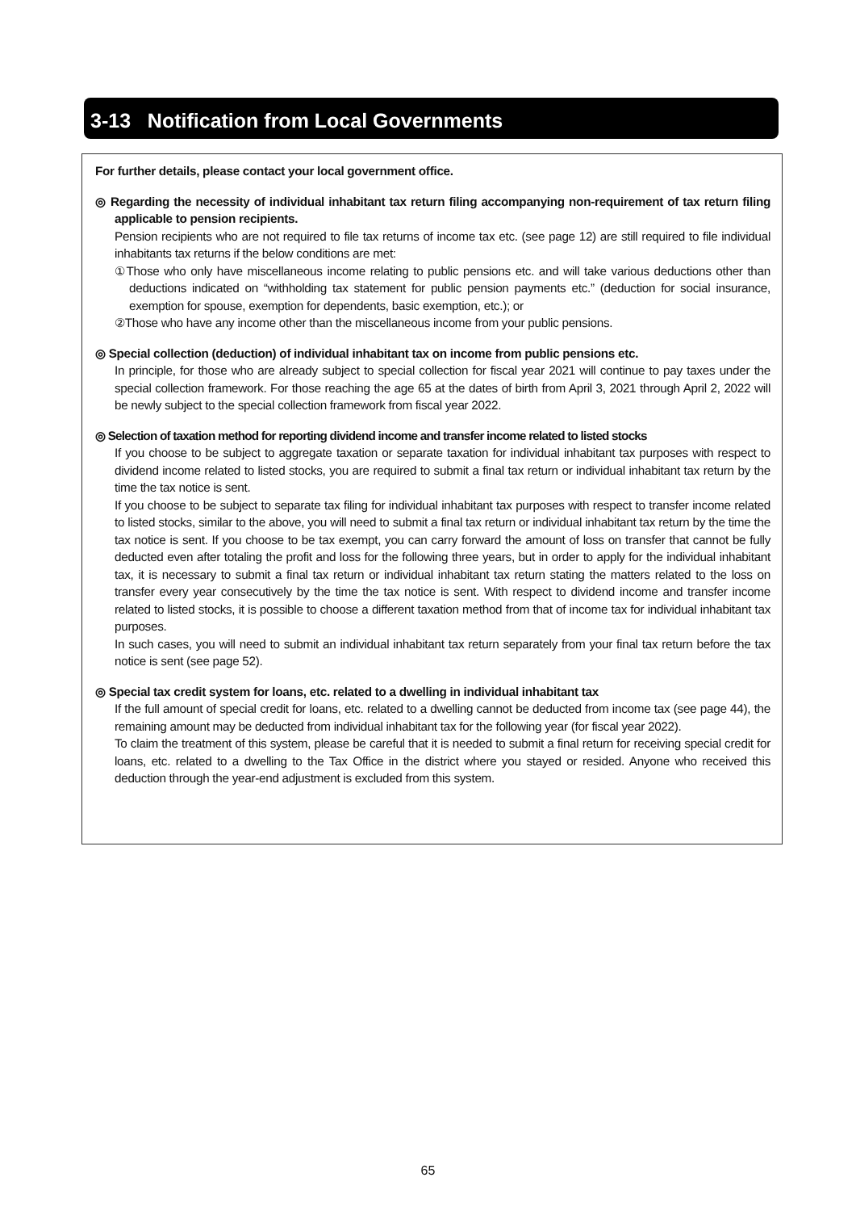3-13 Notification from Local Governments
For further details, please contact your local government office.
◎ Regarding the necessity of individual inhabitant tax return filing accompanying non-requirement of tax return filing applicable to pension recipients.
Pension recipients who are not required to file tax returns of income tax etc. (see page 12) are still required to file individual inhabitants tax returns if the below conditions are met:
①Those who only have miscellaneous income relating to public pensions etc. and will take various deductions other than deductions indicated on “withholding tax statement for public pension payments etc.” (deduction for social insurance, exemption for spouse, exemption for dependents, basic exemption, etc.); or
②Those who have any income other than the miscellaneous income from your public pensions.
◎ Special collection (deduction) of individual inhabitant tax on income from public pensions etc.
In principle, for those who are already subject to special collection for fiscal year 2021 will continue to pay taxes under the special collection framework. For those reaching the age 65 at the dates of birth from April 3, 2021 through April 2, 2022 will be newly subject to the special collection framework from fiscal year 2022.
◎ Selection of taxation method for reporting dividend income and transfer income related to listed stocks
If you choose to be subject to aggregate taxation or separate taxation for individual inhabitant tax purposes with respect to dividend income related to listed stocks, you are required to submit a final tax return or individual inhabitant tax return by the time the tax notice is sent.
If you choose to be subject to separate tax filing for individual inhabitant tax purposes with respect to transfer income related to listed stocks, similar to the above, you will need to submit a final tax return or individual inhabitant tax return by the time the tax notice is sent. If you choose to be tax exempt, you can carry forward the amount of loss on transfer that cannot be fully deducted even after totaling the profit and loss for the following three years, but in order to apply for the individual inhabitant tax, it is necessary to submit a final tax return or individual inhabitant tax return stating the matters related to the loss on transfer every year consecutively by the time the tax notice is sent. With respect to dividend income and transfer income related to listed stocks, it is possible to choose a different taxation method from that of income tax for individual inhabitant tax purposes.
In such cases, you will need to submit an individual inhabitant tax return separately from your final tax return before the tax notice is sent (see page 52).
◎ Special tax credit system for loans, etc. related to a dwelling in individual inhabitant tax
If the full amount of special credit for loans, etc. related to a dwelling cannot be deducted from income tax (see page 44), the remaining amount may be deducted from individual inhabitant tax for the following year (for fiscal year 2022).
To claim the treatment of this system, please be careful that it is needed to submit a final return for receiving special credit for loans, etc. related to a dwelling to the Tax Office in the district where you stayed or resided. Anyone who received this deduction through the year-end adjustment is excluded from this system.
65